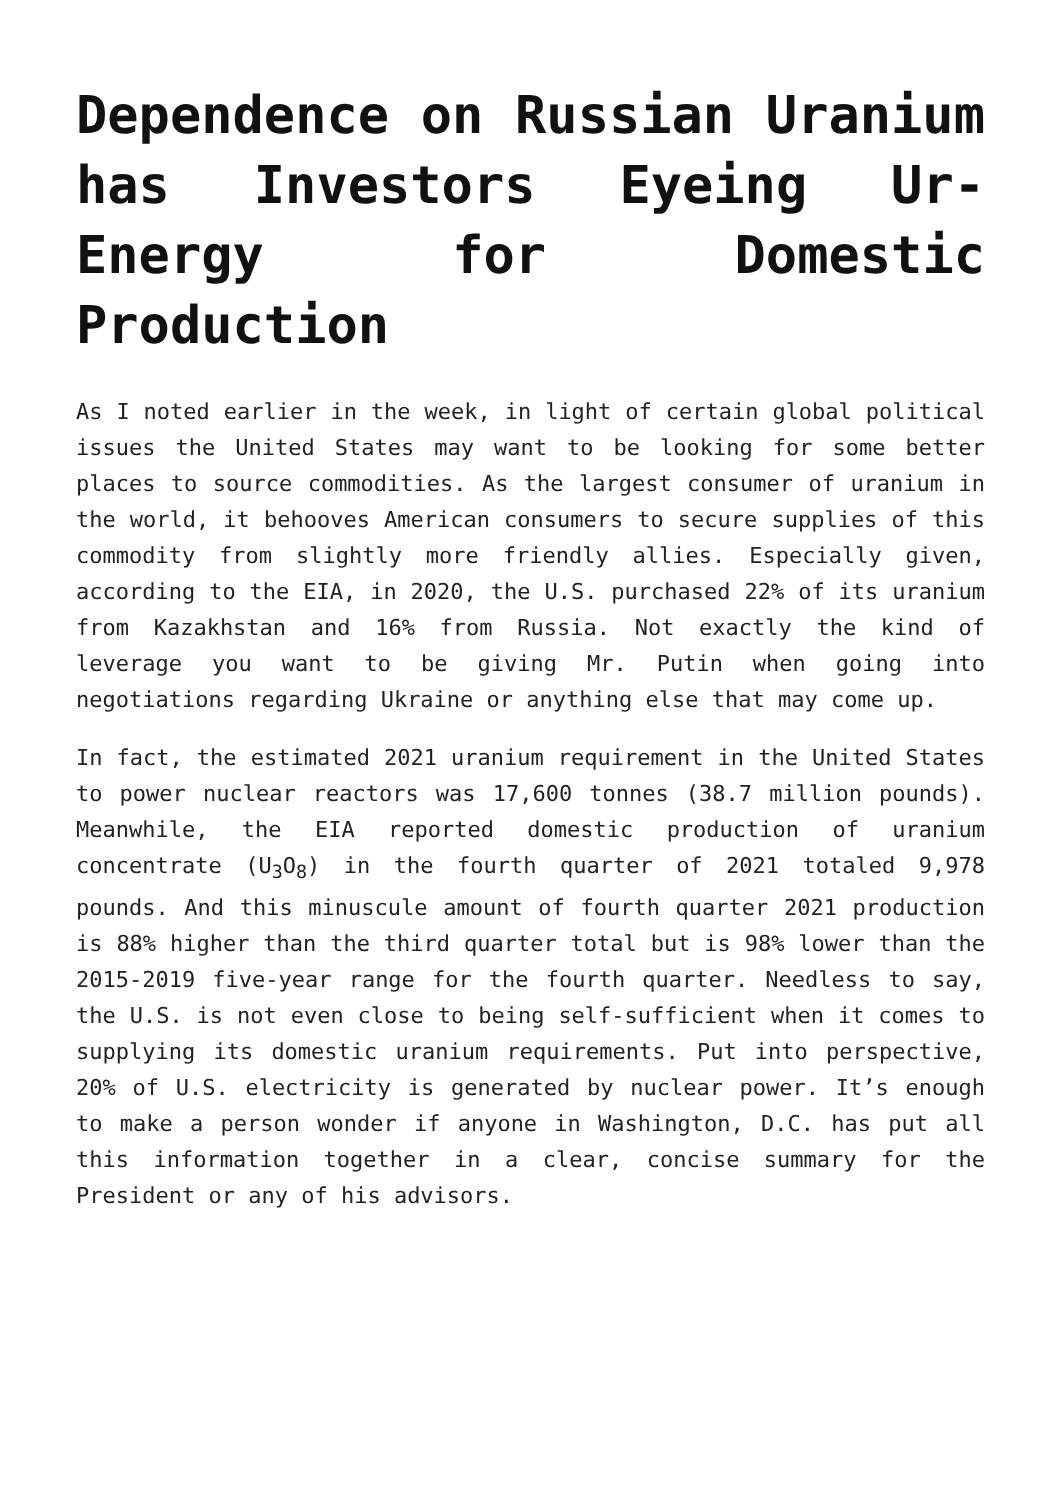Dependence on Russian Uranium has Investors Eyeing Ur-Energy for Domestic Production
As I noted earlier in the week, in light of certain global political issues the United States may want to be looking for some better places to source commodities. As the largest consumer of uranium in the world, it behooves American consumers to secure supplies of this commodity from slightly more friendly allies. Especially given, according to the EIA, in 2020, the U.S. purchased 22% of its uranium from Kazakhstan and 16% from Russia. Not exactly the kind of leverage you want to be giving Mr. Putin when going into negotiations regarding Ukraine or anything else that may come up.
In fact, the estimated 2021 uranium requirement in the United States to power nuclear reactors was 17,600 tonnes (38.7 million pounds). Meanwhile, the EIA reported domestic production of uranium concentrate (U<sub>3</sub>O<sub>8</sub>) in the fourth quarter of 2021 totaled 9,978 pounds. And this minuscule amount of fourth quarter 2021 production is 88% higher than the third quarter total but is 98% lower than the 2015-2019 five-year range for the fourth quarter. Needless to say, the U.S. is not even close to being self-sufficient when it comes to supplying its domestic uranium requirements. Put into perspective, 20% of U.S. electricity is generated by nuclear power. It’s enough to make a person wonder if anyone in Washington, D.C. has put all this information together in a clear, concise summary for the President or any of his advisors.